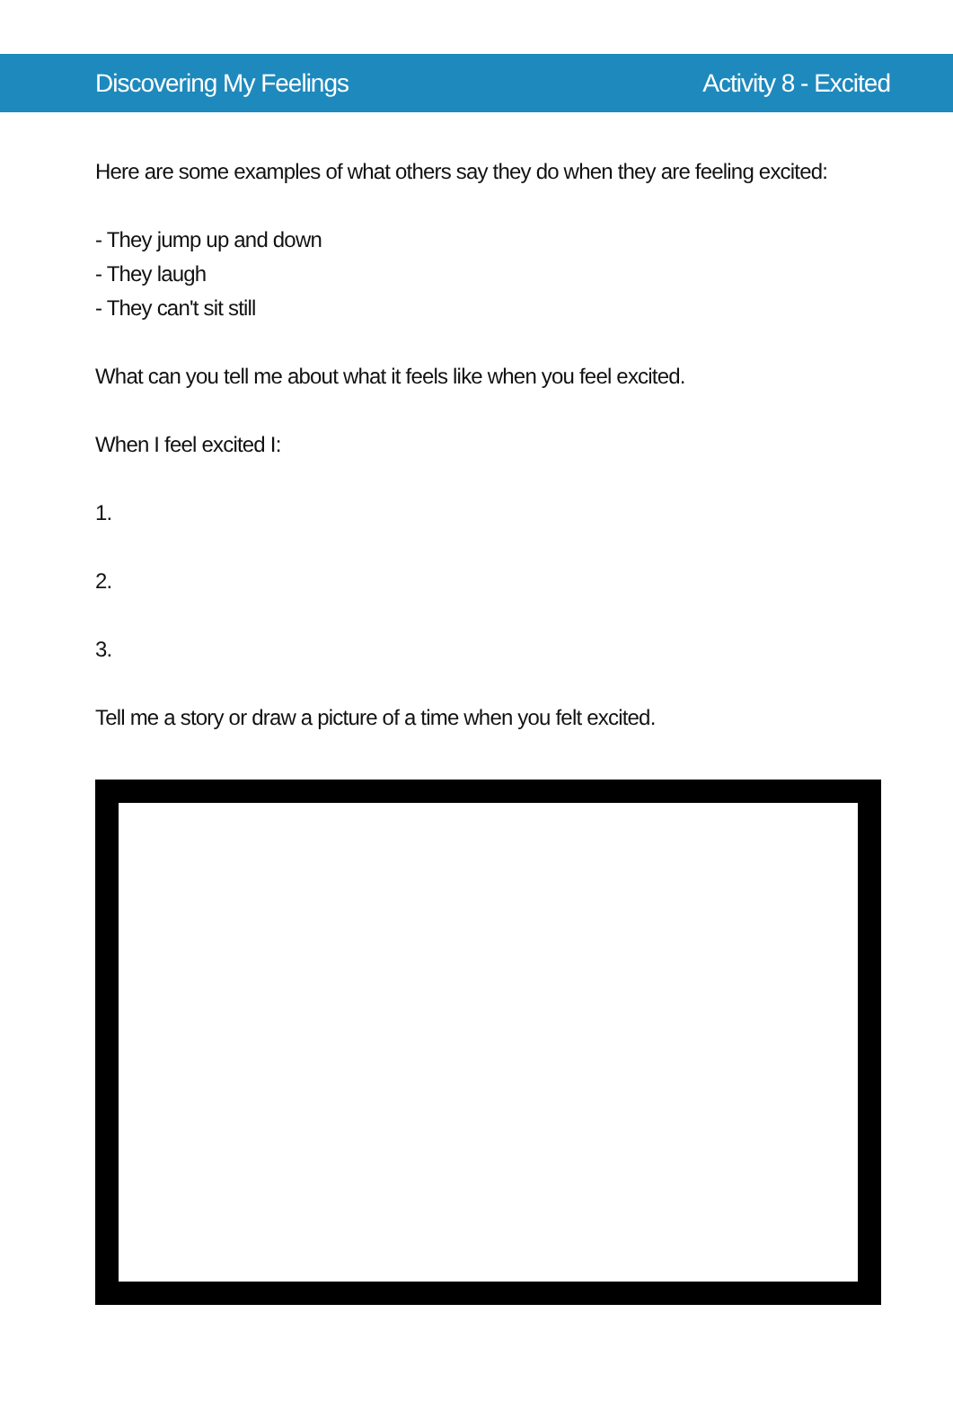Discovering My Feelings Activity 8 - Excited
Here are some examples of what others say they do when they are feeling excited:
- They jump up and down
- They laugh
- They can't sit still
What can you tell me about what it feels like when you feel excited.
When I feel excited I:
1.
2.
3.
Tell me a story or draw a picture of a time when you felt excited.